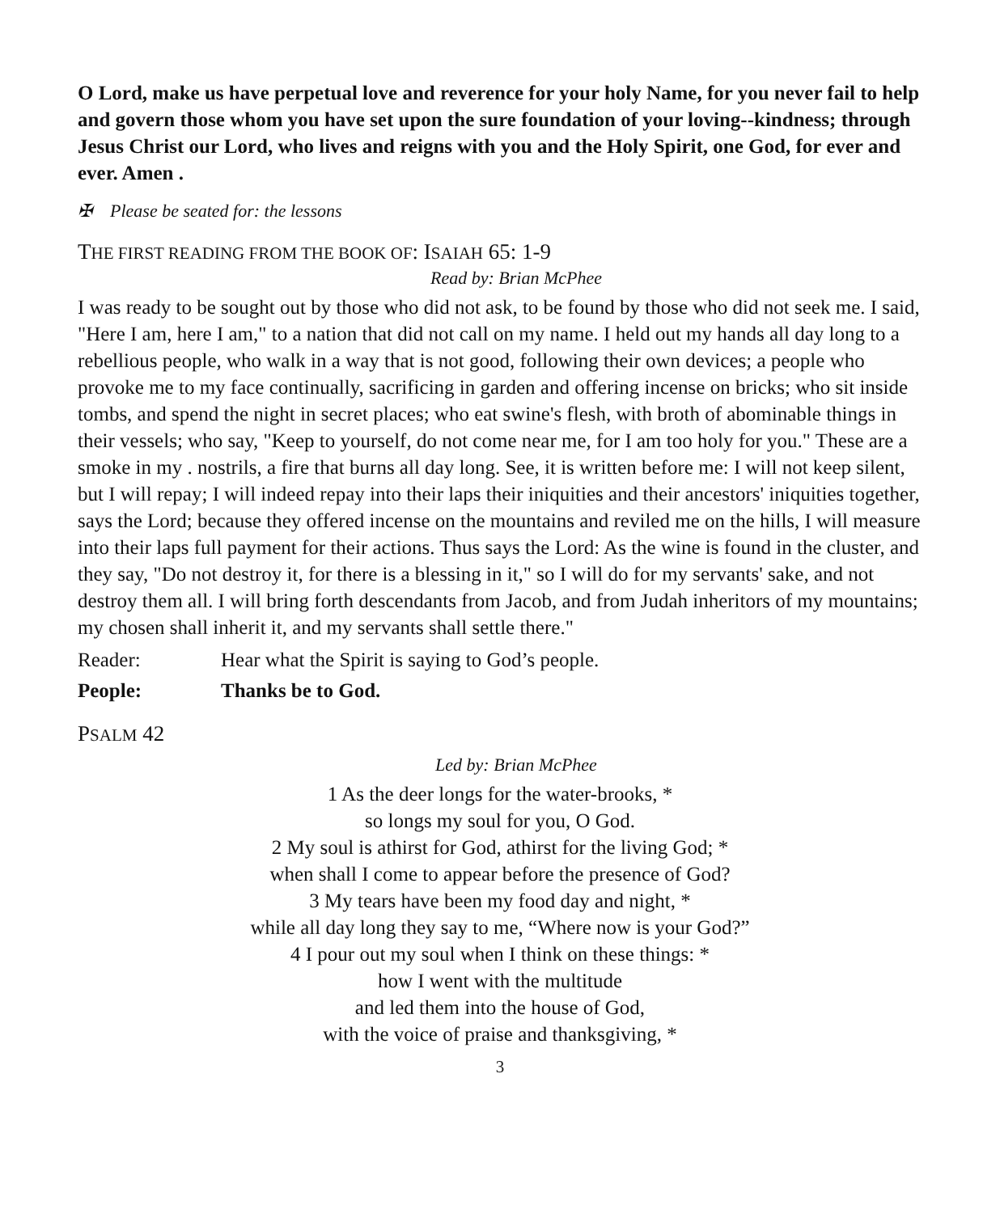O Lord, make us have perpetual love and reverence for your holy Name, for you never fail to help and govern those whom you have set upon the sure foundation of your loving--kindness; through Jesus Christ our Lord, who lives and reigns with you and the Holy Spirit, one God, for ever and ever. Amen .
✠ Please be seated for: the lessons
THE FIRST READING FROM THE BOOK OF: ISAIAH 65: 1-9
Read by: Brian McPhee
I was ready to be sought out by those who did not ask, to be found by those who did not seek me. I said, "Here I am, here I am," to a nation that did not call on my name. I held out my hands all day long to a rebellious people, who walk in a way that is not good, following their own devices; a people who provoke me to my face continually, sacrificing in garden and offering incense on bricks; who sit inside tombs, and spend the night in secret places; who eat swine's flesh, with broth of abominable things in their vessels; who say, "Keep to yourself, do not come near me, for I am too holy for you." These are a smoke in my . nostrils, a fire that burns all day long. See, it is written before me: I will not keep silent, but I will repay; I will indeed repay into their laps their iniquities and their ancestors' iniquities together, says the Lord; because they offered incense on the mountains and reviled me on the hills, I will measure into their laps full payment for their actions. Thus says the Lord: As the wine is found in the cluster, and they say, "Do not destroy it, for there is a blessing in it," so I will do for my servants' sake, and not destroy them all. I will bring forth descendants from Jacob, and from Judah inheritors of my mountains; my chosen shall inherit it, and my servants shall settle there."
Reader: Hear what the Spirit is saying to God’s people.
People: Thanks be to God.
PSALM 42
Led by: Brian McPhee
1 As the deer longs for the water-brooks, *
so longs my soul for you, O God.
2 My soul is athirst for God, athirst for the living God; *
when shall I come to appear before the presence of God?
3 My tears have been my food day and night, *
while all day long they say to me, “Where now is your God?”
4 I pour out my soul when I think on these things: *
how I went with the multitude
and led them into the house of God,
with the voice of praise and thanksgiving, *
3